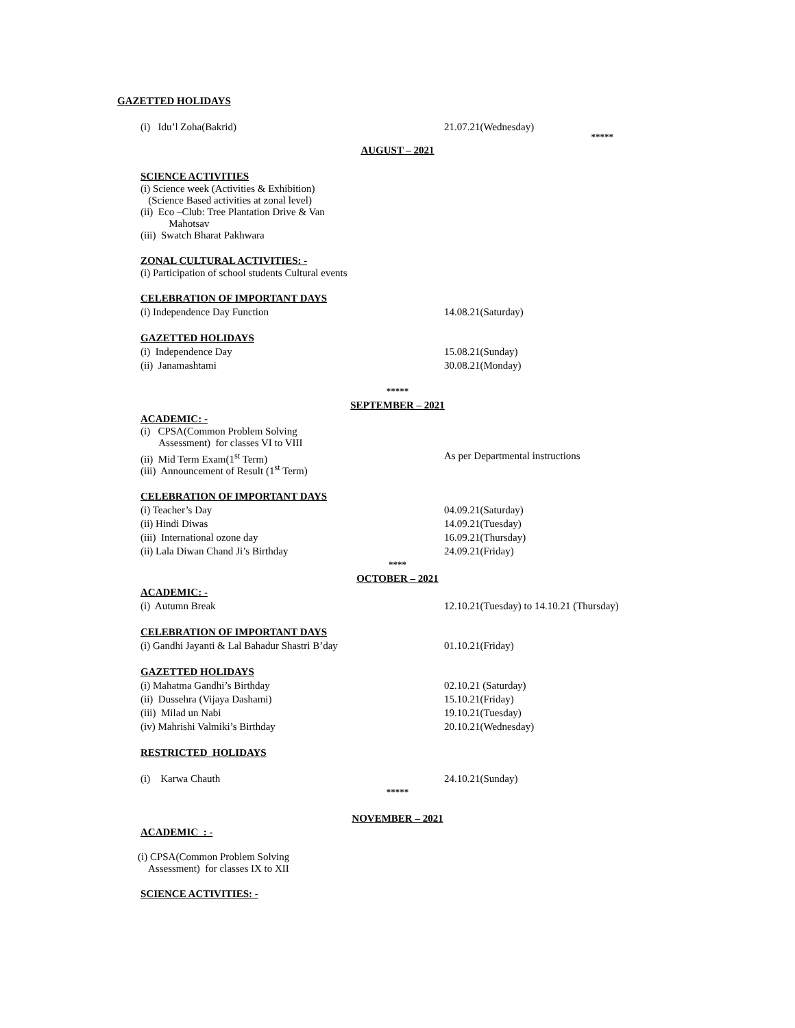GAZETTED HOLIDAYS
(i) Idu’l Zoha(Bakrid) 21.07.21(Wednesday)
*****
AUGUST – 2021
SCIENCE ACTIVITIES
(i) Science week (Activities & Exhibition)
(Science Based activities at zonal level)
(ii) Eco –Club: Tree Plantation Drive & Van
Mahotsav
(iii) Swatch Bharat Pakhwara
ZONAL CULTURAL ACTIVITIES: -
(i) Participation of school students Cultural events
CELEBRATION OF IMPORTANT DAYS
(i) Independence Day Function 14.08.21(Saturday)
GAZETTED HOLIDAYS
(i) Independence Day 15.08.21(Sunday)
(ii) Janamashtami 30.08.21(Monday)
*****
SEPTEMBER – 2021
ACADEMIC: -
(i) CPSA(Common Problem Solving
Assessment) for classes VI to VIII
(ii) Mid Term Exam(1<sup>st</sup> Term) As per Departmental instructions
(iii) Announcement of Result (1<sup>st</sup> Term)
CELEBRATION OF IMPORTANT DAYS
(i) Teacher’s Day 04.09.21(Saturday)
(ii) Hindi Diwas 14.09.21(Tuesday)
(iii) International ozone day 16.09.21(Thursday)
(ii) Lala Diwan Chand Ji’s Birthday 24.09.21(Friday)
****
OCTOBER – 2021
ACADEMIC: -
(i) Autumn Break 12.10.21(Tuesday) to 14.10.21 (Thursday)
CELEBRATION OF IMPORTANT DAYS
(i) Gandhi Jayanti & Lal Bahadur Shastri B’day 01.10.21(Friday)
GAZETTED HOLIDAYS
(i) Mahatma Gandhi’s Birthday 02.10.21 (Saturday)
(ii) Dussehra (Vijaya Dashami) 15.10.21(Friday)
(iii) Milad un Nabi 19.10.21(Tuesday)
(iv) Mahrishi Valmiki’s Birthday 20.10.21(Wednesday)
RESTRICTED HOLIDAYS
(i) Karwa Chauth 24.10.21(Sunday)
*****
NOVEMBER – 2021
ACADEMIC : -
(i) CPSA(Common Problem Solving
Assessment) for classes IX to XII
SCIENCE ACTIVITIES: -